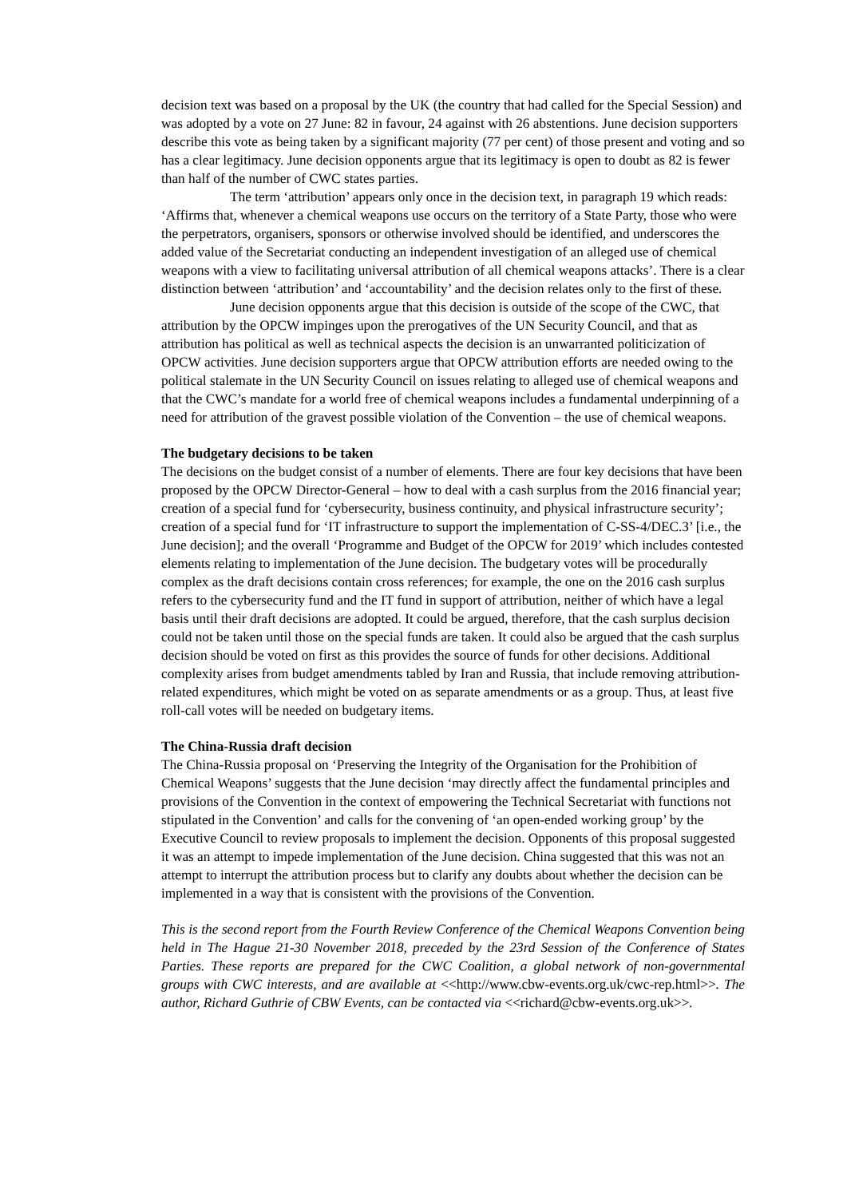decision text was based on a proposal by the UK (the country that had called for the Special Session) and was adopted by a vote on 27 June: 82 in favour, 24 against with 26 abstentions. June decision supporters describe this vote as being taken by a significant majority (77 per cent) of those present and voting and so has a clear legitimacy. June decision opponents argue that its legitimacy is open to doubt as 82 is fewer than half of the number of CWC states parties.
The term ‘attribution’ appears only once in the decision text, in paragraph 19 which reads: ‘Affirms that, whenever a chemical weapons use occurs on the territory of a State Party, those who were the perpetrators, organisers, sponsors or otherwise involved should be identified, and underscores the added value of the Secretariat conducting an independent investigation of an alleged use of chemical weapons with a view to facilitating universal attribution of all chemical weapons attacks’. There is a clear distinction between ‘attribution’ and ‘accountability’ and the decision relates only to the first of these.
June decision opponents argue that this decision is outside of the scope of the CWC, that attribution by the OPCW impinges upon the prerogatives of the UN Security Council, and that as attribution has political as well as technical aspects the decision is an unwarranted politicization of OPCW activities. June decision supporters argue that OPCW attribution efforts are needed owing to the political stalemate in the UN Security Council on issues relating to alleged use of chemical weapons and that the CWC’s mandate for a world free of chemical weapons includes a fundamental underpinning of a need for attribution of the gravest possible violation of the Convention – the use of chemical weapons.
The budgetary decisions to be taken
The decisions on the budget consist of a number of elements. There are four key decisions that have been proposed by the OPCW Director-General – how to deal with a cash surplus from the 2016 financial year; creation of a special fund for ‘cybersecurity, business continuity, and physical infrastructure security’; creation of a special fund for ‘IT infrastructure to support the implementation of C-SS-4/DEC.3’ [i.e., the June decision]; and the overall ‘Programme and Budget of the OPCW for 2019’ which includes contested elements relating to implementation of the June decision. The budgetary votes will be procedurally complex as the draft decisions contain cross references; for example, the one on the 2016 cash surplus refers to the cybersecurity fund and the IT fund in support of attribution, neither of which have a legal basis until their draft decisions are adopted. It could be argued, therefore, that the cash surplus decision could not be taken until those on the special funds are taken. It could also be argued that the cash surplus decision should be voted on first as this provides the source of funds for other decisions. Additional complexity arises from budget amendments tabled by Iran and Russia, that include removing attribution-related expenditures, which might be voted on as separate amendments or as a group. Thus, at least five roll-call votes will be needed on budgetary items.
The China-Russia draft decision
The China-Russia proposal on ‘Preserving the Integrity of the Organisation for the Prohibition of Chemical Weapons’ suggests that the June decision ‘may directly affect the fundamental principles and provisions of the Convention in the context of empowering the Technical Secretariat with functions not stipulated in the Convention’ and calls for the convening of ‘an open-ended working group’ by the Executive Council to review proposals to implement the decision. Opponents of this proposal suggested it was an attempt to impede implementation of the June decision. China suggested that this was not an attempt to interrupt the attribution process but to clarify any doubts about whether the decision can be implemented in a way that is consistent with the provisions of the Convention.
This is the second report from the Fourth Review Conference of the Chemical Weapons Convention being held in The Hague 21-30 November 2018, preceded by the 23rd Session of the Conference of States Parties. These reports are prepared for the CWC Coalition, a global network of non-governmental groups with CWC interests, and are available at <<http://www.cbw-events.org.uk/cwc-rep.html>>. The author, Richard Guthrie of CBW Events, can be contacted via <<richard@cbw-events.org.uk>>.